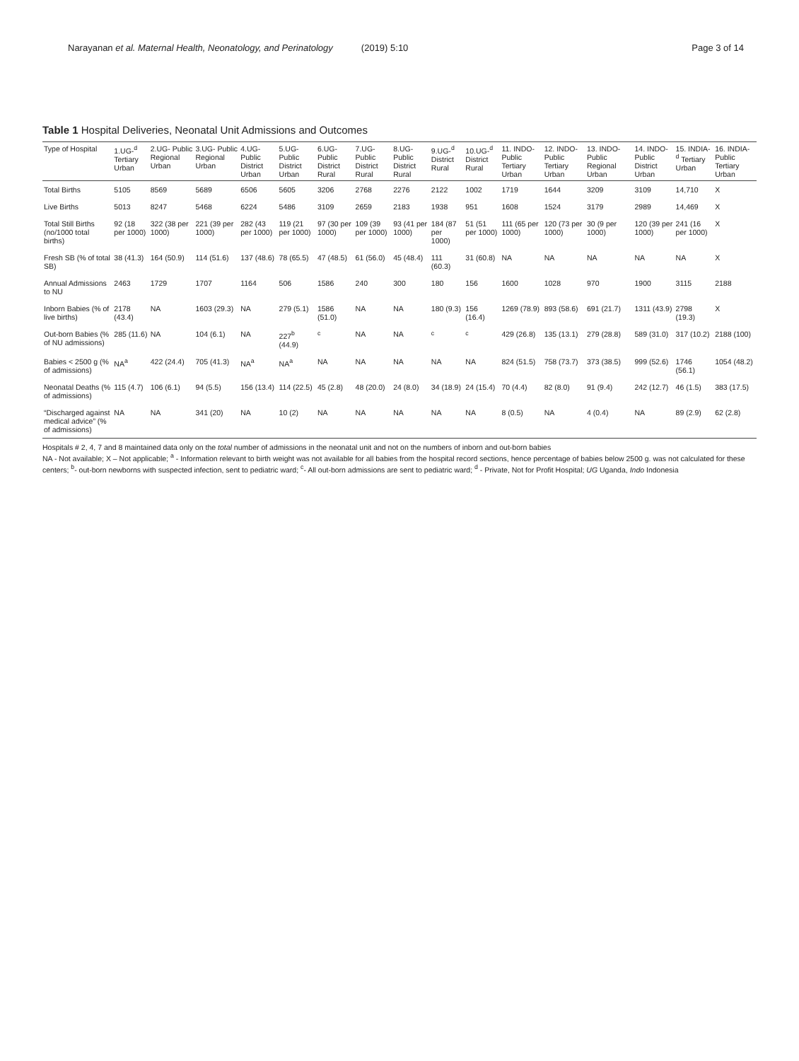Narayanan et al. Maternal Health, Neonatology, and Perinatology (2019) 5:10 Page 3 of 14
Table 1 Hospital Deliveries, Neonatal Unit Admissions and Outcomes
| Type of Hospital | 1.UG-<sup>d</sup> Tertiary Urban | 2.UG- Public Regional Urban | 3.UG- Public Regional Urban | 4.UG- Public District Urban | 5.UG- Public District Urban | 6.UG- Public District Rural | 7.UG- Public District Rural | 8.UG- Public District Rural | 9.UG-<sup>d</sup> District Rural | 10.UG-<sup>d</sup> District Rural | 11. INDO- Public Tertiary Urban | 12. INDO- Public Tertiary Urban | 13. INDO- Public Regional Urban | 14. INDO- Public District Urban | 15. INDIA-<sup>d</sup> Tertiary Urban | 16. INDIA- Public Tertiary Urban |
| --- | --- | --- | --- | --- | --- | --- | --- | --- | --- | --- | --- | --- | --- | --- | --- | --- |
| Total Births | 5105 | 8569 | 5689 | 6506 | 5605 | 3206 | 2768 | 2276 | 2122 | 1002 | 1719 | 1644 | 3209 | 3109 | 14,710 | X |
| Live Births | 5013 | 8247 | 5468 | 6224 | 5486 | 3109 | 2659 | 2183 | 1938 | 951 | 1608 | 1524 | 3179 | 2989 | 14,469 | X |
| Total Still Births (no/1000 total births) | 92 (18 per 1000) | 322 (38 per 1000) | 221 (39 per 1000) | 282 (43 per 1000) | 119 (21 per 1000) | 97 (30 per 1000) | 109 (39 per 1000) | 93 (41 per 1000) | 184 (87 per 1000) | 51 (51 per 1000) | 111 (65 per 1000) | 120 (73 per 1000) | 30 (9 per 1000) | 120 (39 per 1000) | 241 (16 per 1000) | X |
| Fresh SB (% of total SB) | 38 (41.3) | 164 (50.9) | 114 (51.6) | 137 (48.6) | 78 (65.5) | 47 (48.5) | 61 (56.0) | 45 (48.4) | 111 (60.3) | 31 (60.8) | NA | NA | NA | NA | NA | X |
| Annual Admissions to NU | 2463 | 1729 | 1707 | 1164 | 506 | 1586 | 240 | 300 | 180 | 156 | 1600 | 1028 | 970 | 1900 | 3115 | 2188 |
| Inborn Babies (% of live births) | 2178 (43.4) | NA | 1603 (29.3) | NA | 279 (5.1) | 1586 (51.0) | NA | NA | 180 (9.3) | 156 (16.4) | 1269 (78.9) | 893 (58.6) | 691 (21.7) | 1311 (43.9) | 2798 (19.3) | X |
| Out-born Babies (% of NU admissions) | 285 (11.6) | NA | 104 (6.1) | NA | 227<sup>b</sup> (44.9) | <sup>c</sup> | NA | NA | <sup>c</sup> | <sup>c</sup> | 429 (26.8) | 135 (13.1) | 279 (28.8) | 589 (31.0) | 317 (10.2) | 2188 (100) |
| Babies < 2500 g (% of admissions) | NA<sup>a</sup> | 422 (24.4) | 705 (41.3) | NA<sup>a</sup> | NA<sup>a</sup> | NA | NA | NA | NA | NA | 824 (51.5) | 758 (73.7) | 373 (38.5) | 999 (52.6) | 1746 (56.1) | 1054 (48.2) |
| Neonatal Deaths (% of admissions) | 115 (4.7) | 106 (6.1) | 94 (5.5) | 156 (13.4) | 114 (22.5) | 45 (2.8) | 48 (20.0) | 24 (8.0) | 34 (18.9) | 24 (15.4) | 70 (4.4) | 82 (8.0) | 91 (9.4) | 242 (12.7) | 46 (1.5) | 383 (17.5) |
| “Discharged against medical advice” (% of admissions) | NA | NA | 341 (20) | NA | 10 (2) | NA | NA | NA | NA | NA | 8 (0.5) | NA | 4 (0.4) | NA | 89 (2.9) | 62 (2.8) |
Hospitals # 2, 4, 7 and 8 maintained data only on the total number of admissions in the neonatal unit and not on the numbers of inborn and out-born babies
NA - Not available; X – Not applicable; <sup>a</sup> - Information relevant to birth weight was not available for all babies from the hospital record sections, hence percentage of babies below 2500 g. was not calculated for these centers; <sup>b</sup>- out-born newborns with suspected infection, sent to pediatric ward; <sup>c</sup>- All out-born admissions are sent to pediatric ward; <sup>d</sup> - Private, Not for Profit Hospital; UG Uganda, Indo Indonesia